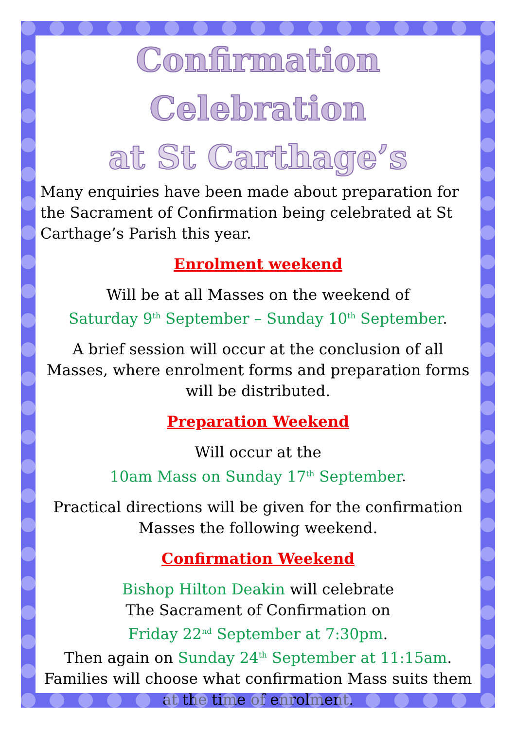Confirmation Celebration
at St Carthage’s
Many enquiries have been made about preparation for the Sacrament of Confirmation being celebrated at St Carthage’s Parish this year.
Enrolment weekend
Will be at all Masses on the weekend of
Saturday 9<sup>th</sup> September – Sunday 10<sup>th</sup> September.
A brief session will occur at the conclusion of all Masses, where enrolment forms and preparation forms will be distributed.
Preparation Weekend
Will occur at the
10am Mass on Sunday 17<sup>th</sup> September.
Practical directions will be given for the confirmation Masses the following weekend.
Confirmation Weekend
Bishop Hilton Deakin will celebrate
The Sacrament of Confirmation on
Friday 22<sup>nd</sup> September at 7:30pm.
Then again on Sunday 24<sup>th</sup> September at 11:15am.
Families will choose what confirmation Mass suits them at the time of enrolment.